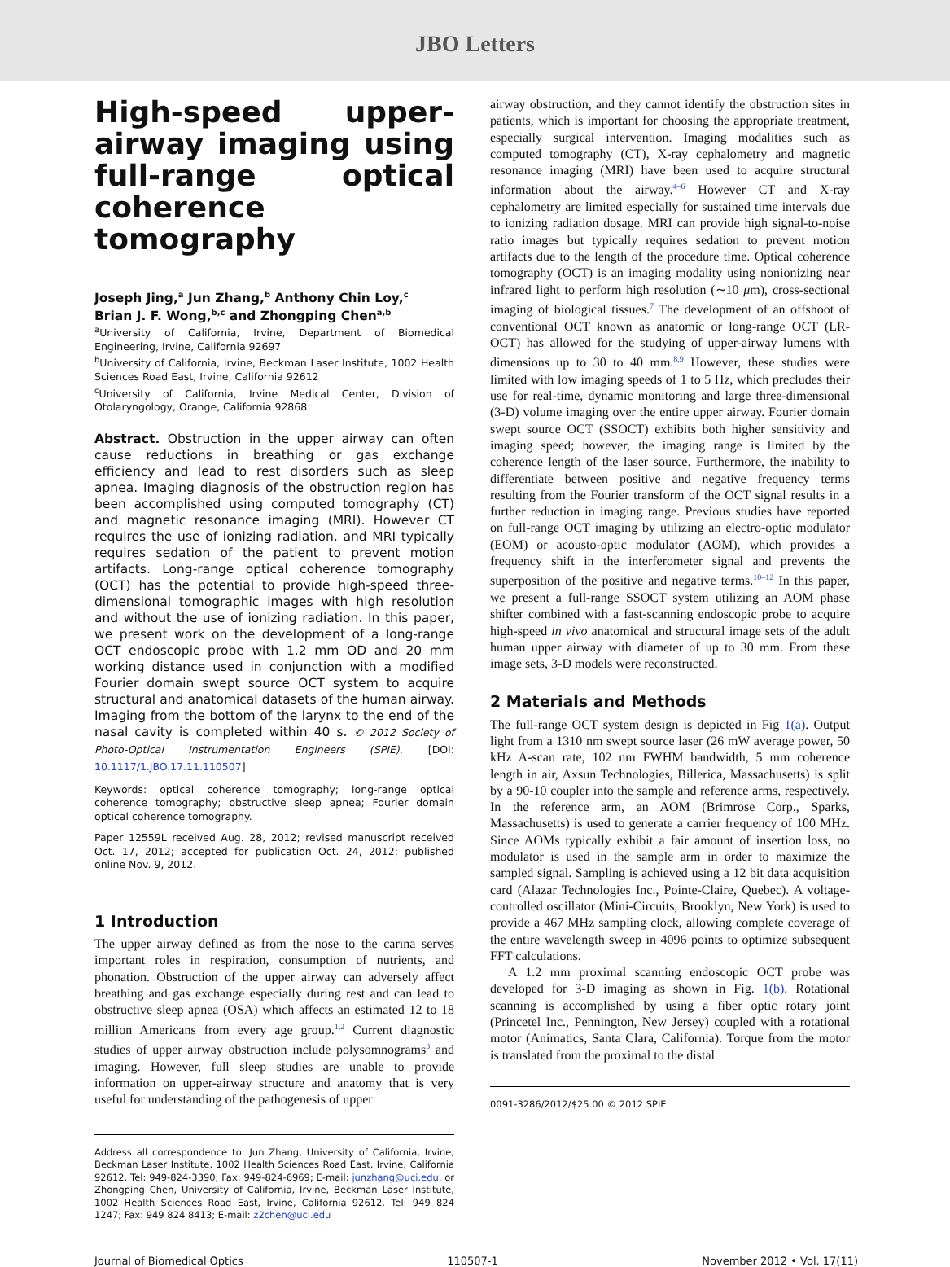JBO Letters
High-speed upper-airway imaging using full-range optical coherence tomography
Joseph Jing,<sup>a</sup> Jun Zhang,<sup>b</sup> Anthony Chin Loy,<sup>c</sup>
Brian J. F. Wong,<sup>b,c</sup> and Zhongping Chen<sup>a,b</sup>
<sup>a</sup> University of California, Irvine, Department of Biomedical Engineering, Irvine, California 92697
<sup>b</sup> University of California, Irvine, Beckman Laser Institute, 1002 Health Sciences Road East, Irvine, California 92612
<sup>c</sup> University of California, Irvine Medical Center, Division of Otolaryngology, Orange, California 92868
Abstract. Obstruction in the upper airway can often cause reductions in breathing or gas exchange efficiency and lead to rest disorders such as sleep apnea. Imaging diagnosis of the obstruction region has been accomplished using computed tomography (CT) and magnetic resonance imaging (MRI). However CT requires the use of ionizing radiation, and MRI typically requires sedation of the patient to prevent motion artifacts. Long-range optical coherence tomography (OCT) has the potential to provide high-speed three-dimensional tomographic images with high resolution and without the use of ionizing radiation. In this paper, we present work on the development of a long-range OCT endoscopic probe with 1.2 mm OD and 20 mm working distance used in conjunction with a modified Fourier domain swept source OCT system to acquire structural and anatomical datasets of the human airway. Imaging from the bottom of the larynx to the end of the nasal cavity is completed within 40 s. © 2012 Society of Photo-Optical Instrumentation Engineers (SPIE). [DOI: 10.1117/1.JBO.17.11.110507]
Keywords: optical coherence tomography; long-range optical coherence tomography; obstructive sleep apnea; Fourier domain optical coherence tomography.
Paper 12559L received Aug. 28, 2012; revised manuscript received Oct. 17, 2012; accepted for publication Oct. 24, 2012; published online Nov. 9, 2012.
1 Introduction
The upper airway defined as from the nose to the carina serves important roles in respiration, consumption of nutrients, and phonation. Obstruction of the upper airway can adversely affect breathing and gas exchange especially during rest and can lead to obstructive sleep apnea (OSA) which affects an estimated 12 to 18 million Americans from every age group.<sup>1,2</sup> Current diagnostic studies of upper airway obstruction include polysomnograms<sup>3</sup> and imaging. However, full sleep studies are unable to provide information on upper-airway structure and anatomy that is very useful for understanding of the pathogenesis of upper
Address all correspondence to: Jun Zhang, University of California, Irvine, Beckman Laser Institute, 1002 Health Sciences Road East, Irvine, California 92612. Tel: 949-824-3390; Fax: 949-824-6969; E-mail: junzhang@uci.edu, or Zhongping Chen, University of California, Irvine, Beckman Laser Institute, 1002 Health Sciences Road East, Irvine, California 92612. Tel: 949 824 1247; Fax: 949 824 8413; E-mail: z2chen@uci.edu
airway obstruction, and they cannot identify the obstruction sites in patients, which is important for choosing the appropriate treatment, especially surgical intervention. Imaging modalities such as computed tomography (CT), X-ray cephalometry and magnetic resonance imaging (MRI) have been used to acquire structural information about the airway.<sup>4–6</sup> However CT and X-ray cephalometry are limited especially for sustained time intervals due to ionizing radiation dosage. MRI can provide high signal-to-noise ratio images but typically requires sedation to prevent motion artifacts due to the length of the procedure time. Optical coherence tomography (OCT) is an imaging modality using nonionizing near infrared light to perform high resolution (∼10 μm), cross-sectional imaging of biological tissues.<sup>7</sup> The development of an offshoot of conventional OCT known as anatomic or long-range OCT (LR-OCT) has allowed for the studying of upper-airway lumens with dimensions up to 30 to 40 mm.<sup>8,9</sup> However, these studies were limited with low imaging speeds of 1 to 5 Hz, which precludes their use for real-time, dynamic monitoring and large three-dimensional (3-D) volume imaging over the entire upper airway. Fourier domain swept source OCT (SSOCT) exhibits both higher sensitivity and imaging speed; however, the imaging range is limited by the coherence length of the laser source. Furthermore, the inability to differentiate between positive and negative frequency terms resulting from the Fourier transform of the OCT signal results in a further reduction in imaging range. Previous studies have reported on full-range OCT imaging by utilizing an electro-optic modulator (EOM) or acousto-optic modulator (AOM), which provides a frequency shift in the interferometer signal and prevents the superposition of the positive and negative terms.<sup>10–12</sup> In this paper, we present a full-range SSOCT system utilizing an AOM phase shifter combined with a fast-scanning endoscopic probe to acquire high-speed in vivo anatomical and structural image sets of the adult human upper airway with diameter of up to 30 mm. From these image sets, 3-D models were reconstructed.
2 Materials and Methods
The full-range OCT system design is depicted in Fig 1(a). Output light from a 1310 nm swept source laser (26 mW average power, 50 kHz A-scan rate, 102 nm FWHM bandwidth, 5 mm coherence length in air, Axsun Technologies, Billerica, Massachusetts) is split by a 90-10 coupler into the sample and reference arms, respectively. In the reference arm, an AOM (Brimrose Corp., Sparks, Massachusetts) is used to generate a carrier frequency of 100 MHz. Since AOMs typically exhibit a fair amount of insertion loss, no modulator is used in the sample arm in order to maximize the sampled signal. Sampling is achieved using a 12 bit data acquisition card (Alazar Technologies Inc., Pointe-Claire, Quebec). A voltage-controlled oscillator (Mini-Circuits, Brooklyn, New York) is used to provide a 467 MHz sampling clock, allowing complete coverage of the entire wavelength sweep in 4096 points to optimize subsequent FFT calculations.
A 1.2 mm proximal scanning endoscopic OCT probe was developed for 3-D imaging as shown in Fig. 1(b). Rotational scanning is accomplished by using a fiber optic rotary joint (Princetel Inc., Pennington, New Jersey) coupled with a rotational motor (Animatics, Santa Clara, California). Torque from the motor is translated from the proximal to the distal
0091-3286/2012/$25.00 © 2012 SPIE
Journal of Biomedical Optics 110507-1 November 2012 • Vol. 17(11)